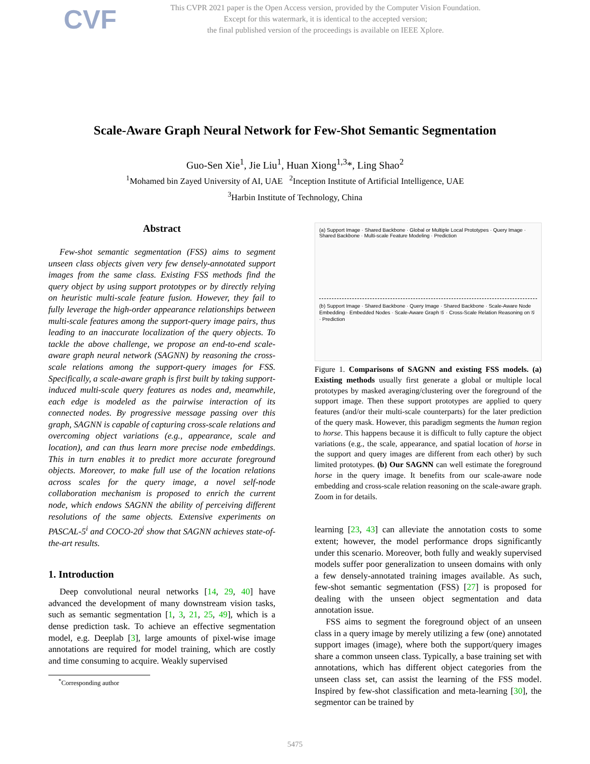CVF
This CVPR 2021 paper is the Open Access version, provided by the Computer Vision Foundation.
Except for this watermark, it is identical to the accepted version;
the final published version of the proceedings is available on IEEE Xplore.
Scale-Aware Graph Neural Network for Few-Shot Semantic Segmentation
Guo-Sen Xie<sup>1</sup>, Jie Liu<sup>1</sup>, Huan Xiong<sup>1,3</sup>*, Ling Shao<sup>2</sup>
<sup>1</sup> Mohamed bin Zayed University of AI, UAE <sup>2</sup>Inception Institute of Artificial Intelligence, UAE
<sup>3</sup> Harbin Institute of Technology, China
Abstract
Few-shot semantic segmentation (FSS) aims to segment unseen class objects given very few densely-annotated support images from the same class. Existing FSS methods find the query object by using support prototypes or by directly relying on heuristic multi-scale feature fusion. However, they fail to fully leverage the high-order appearance relationships between multi-scale features among the support-query image pairs, thus leading to an inaccurate localization of the query objects. To tackle the above challenge, we propose an end-to-end scale-aware graph neural network (SAGNN) by reasoning the cross-scale relations among the support-query images for FSS. Specifically, a scale-aware graph is first built by taking support-induced multi-scale query features as nodes and, meanwhile, each edge is modeled as the pairwise interaction of its connected nodes. By progressive message passing over this graph, SAGNN is capable of capturing cross-scale relations and overcoming object variations (e.g., appearance, scale and location), and can thus learn more precise node embeddings. This in turn enables it to predict more accurate foreground objects. Moreover, to make full use of the location relations across scales for the query image, a novel self-node collaboration mechanism is proposed to enrich the current node, which endows SAGNN the ability of perceiving different resolutions of the same objects. Extensive experiments on PASCAL-5<sup>i</sup> and COCO-20<sup>i</sup> show that SAGNN achieves state-of-the-art results.
1. Introduction
Deep convolutional neural networks [14, 29, 40] have advanced the development of many downstream vision tasks, such as semantic segmentation [1, 3, 21, 25, 49], which is a dense prediction task. To achieve an effective segmentation model, e.g. Deeplab [3], large amounts of pixel-wise image annotations are required for model training, which are costly and time consuming to acquire. Weakly supervised
<sup>*</sup> Corresponding author
(a) Support Image · Shared Backbone · Global or Multiple Local Prototypes · Query Image · Shared Backbone · Multi-scale Feature Modeling · Prediction
(b) Support Image · Shared Backbone · Query Image · Shared Backbone · Scale-Aware Node Embedding · Embedded Nodes · Scale-Aware Graph 𝒢 · Cross-Scale Relation Reasoning on 𝒢 · Prediction
Figure 1. Comparisons of SAGNN and existing FSS models. (a) Existing methods usually first generate a global or multiple local prototypes by masked averaging/clustering over the foreground of the support image. Then these support prototypes are applied to query features (and/or their multi-scale counterparts) for the later prediction of the query mask. However, this paradigm segments the human region to horse. This happens because it is difficult to fully capture the object variations (e.g., the scale, appearance, and spatial location of horse in the support and query images are different from each other) by such limited prototypes. (b) Our SAGNN can well estimate the foreground horse in the query image. It benefits from our scale-aware node embedding and cross-scale relation reasoning on the scale-aware graph. Zoom in for details.
learning [23, 43] can alleviate the annotation costs to some extent; however, the model performance drops significantly under this scenario. Moreover, both fully and weakly supervised models suffer poor generalization to unseen domains with only a few densely-annotated training images available. As such, few-shot semantic segmentation (FSS) [27] is proposed for dealing with the unseen object segmentation and data annotation issue.
FSS aims to segment the foreground object of an unseen class in a query image by merely utilizing a few (one) annotated support images (image), where both the support/query images share a common unseen class. Typically, a base training set with annotations, which has different object categories from the unseen class set, can assist the learning of the FSS model. Inspired by few-shot classification and meta-learning [30], the segmentor can be trained by
5475